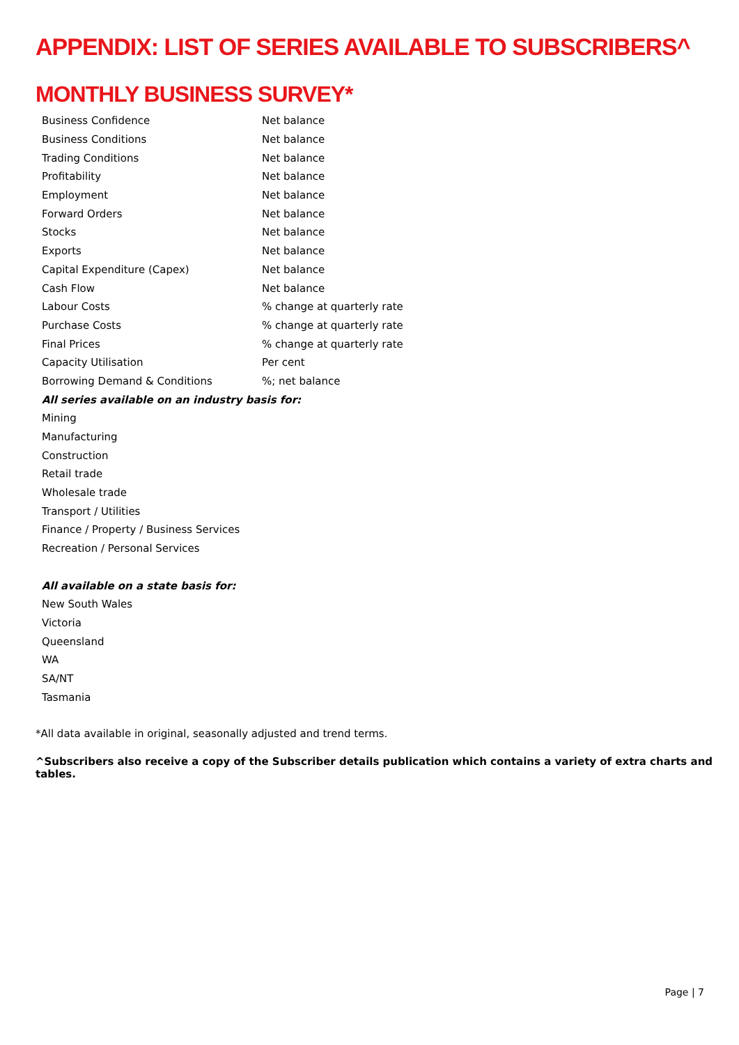APPENDIX: LIST OF SERIES AVAILABLE TO SUBSCRIBERS^
MONTHLY BUSINESS SURVEY*
| Business Confidence | Net balance |
| Business Conditions | Net balance |
| Trading Conditions | Net balance |
| Profitability | Net balance |
| Employment | Net balance |
| Forward Orders | Net balance |
| Stocks | Net balance |
| Exports | Net balance |
| Capital Expenditure (Capex) | Net balance |
| Cash Flow | Net balance |
| Labour Costs | % change at quarterly rate |
| Purchase Costs | % change at quarterly rate |
| Final Prices | % change at quarterly rate |
| Capacity Utilisation | Per cent |
| Borrowing Demand & Conditions | %; net balance |
| All series available on an industry basis for: | |
| Mining | |
| Manufacturing | |
| Construction | |
| Retail trade | |
| Wholesale trade | |
| Transport / Utilities | |
| Finance / Property / Business Services | |
| Recreation / Personal Services | |
| All available on a state basis for: | |
| New South Wales | |
| Victoria | |
| Queensland | |
| WA | |
| SA/NT | |
| Tasmania | |
*All data available in original, seasonally adjusted and trend terms.
^Subscribers also receive a copy of the Subscriber details publication which contains a variety of extra charts and tables.
Page | 7